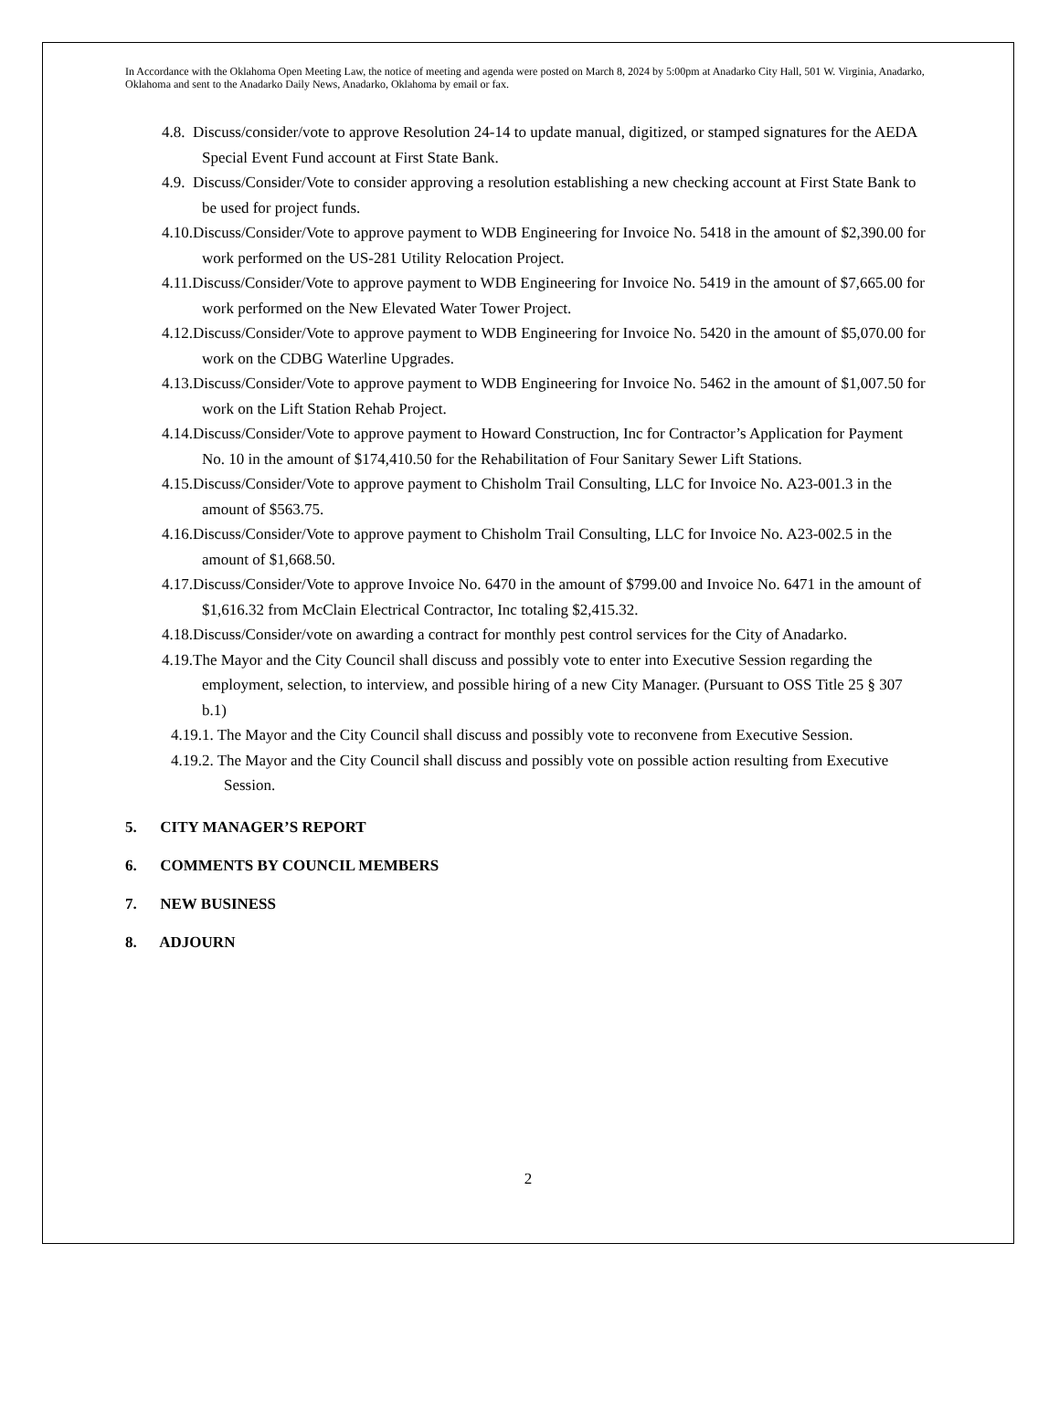In Accordance with the Oklahoma Open Meeting Law, the notice of meeting and agenda were posted on March 8, 2024 by 5:00pm at Anadarko City Hall, 501 W. Virginia, Anadarko, Oklahoma and sent to the Anadarko Daily News, Anadarko, Oklahoma by email or fax.
4.8. Discuss/consider/vote to approve Resolution 24-14 to update manual, digitized, or stamped signatures for the AEDA Special Event Fund account at First State Bank.
4.9. Discuss/Consider/Vote to consider approving a resolution establishing a new checking account at First State Bank to be used for project funds.
4.10.Discuss/Consider/Vote to approve payment to WDB Engineering for Invoice No. 5418 in the amount of $2,390.00 for work performed on the US-281 Utility Relocation Project.
4.11.Discuss/Consider/Vote to approve payment to WDB Engineering for Invoice No. 5419 in the amount of $7,665.00 for work performed on the New Elevated Water Tower Project.
4.12.Discuss/Consider/Vote to approve payment to WDB Engineering for Invoice No. 5420 in the amount of $5,070.00 for work on the CDBG Waterline Upgrades.
4.13.Discuss/Consider/Vote to approve payment to WDB Engineering for Invoice No. 5462 in the amount of $1,007.50 for work on the Lift Station Rehab Project.
4.14.Discuss/Consider/Vote to approve payment to Howard Construction, Inc for Contractor’s Application for Payment No. 10 in the amount of $174,410.50 for the Rehabilitation of Four Sanitary Sewer Lift Stations.
4.15.Discuss/Consider/Vote to approve payment to Chisholm Trail Consulting, LLC for Invoice No. A23-001.3 in the amount of $563.75.
4.16.Discuss/Consider/Vote to approve payment to Chisholm Trail Consulting, LLC for Invoice No. A23-002.5 in the amount of $1,668.50.
4.17.Discuss/Consider/Vote to approve Invoice No. 6470 in the amount of $799.00 and Invoice No. 6471 in the amount of $1,616.32 from McClain Electrical Contractor, Inc totaling $2,415.32.
4.18.Discuss/Consider/vote on awarding a contract for monthly pest control services for the City of Anadarko.
4.19.The Mayor and the City Council shall discuss and possibly vote to enter into Executive Session regarding the employment, selection, to interview, and possible hiring of a new City Manager. (Pursuant to OSS Title 25 § 307 b.1)
4.19.1. The Mayor and the City Council shall discuss and possibly vote to reconvene from Executive Session.
4.19.2. The Mayor and the City Council shall discuss and possibly vote on possible action resulting from Executive Session.
5. CITY MANAGER’S REPORT
6. COMMENTS BY COUNCIL MEMBERS
7. NEW BUSINESS
8. ADJOURN
2